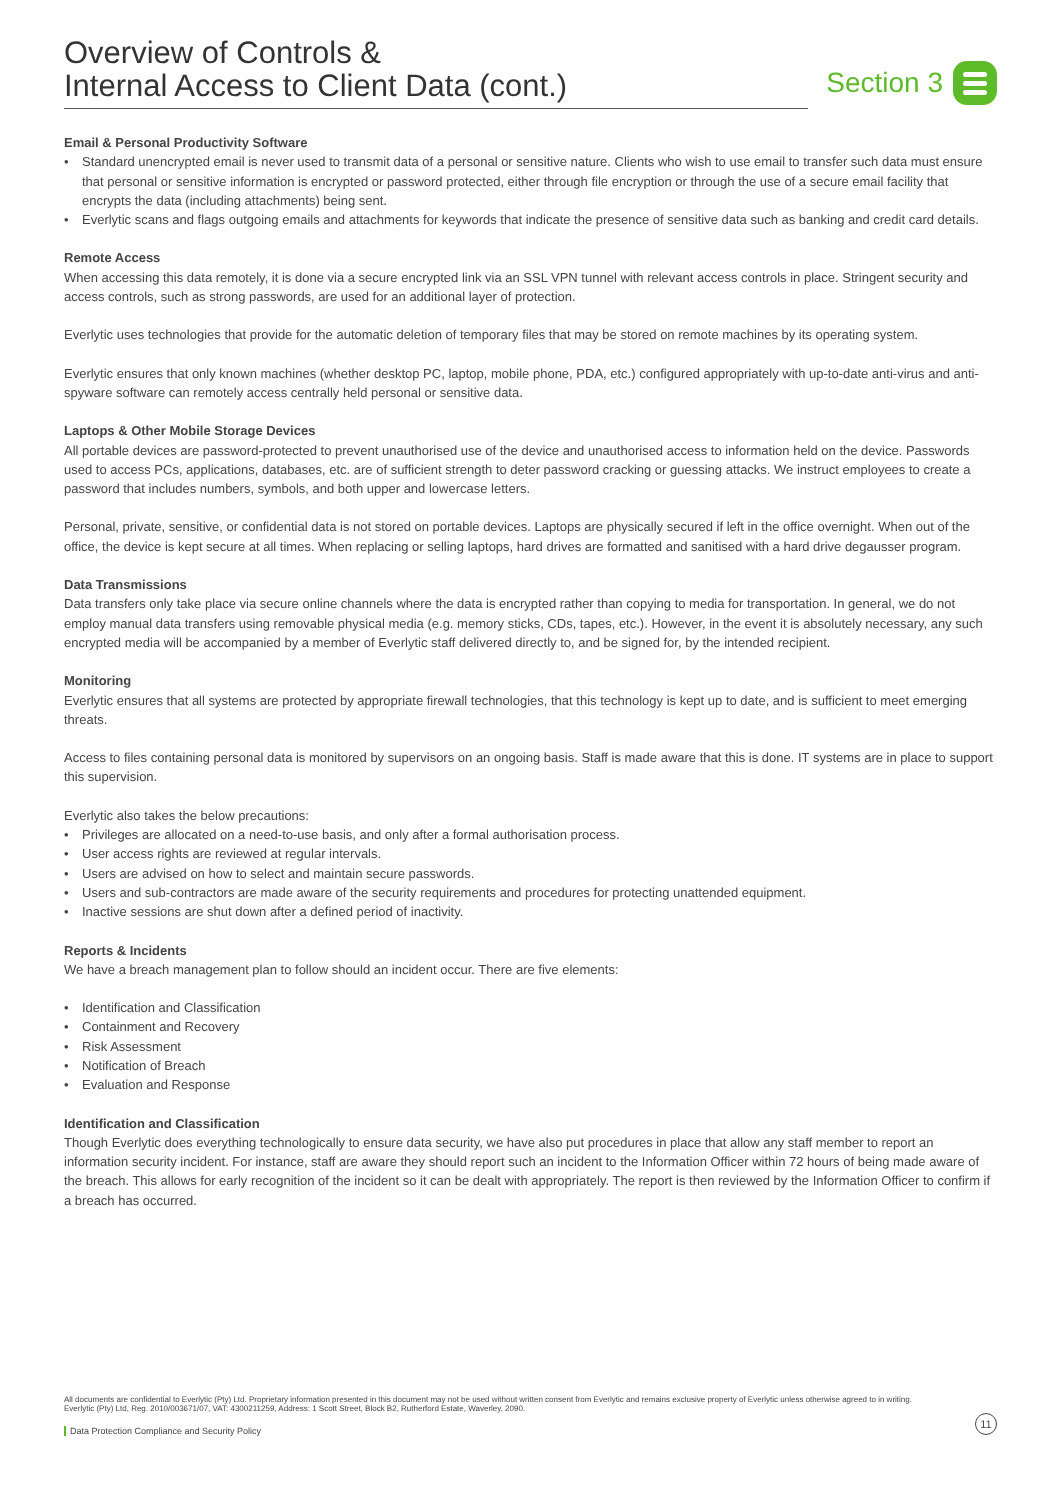Overview of Controls &
Internal Access to Client Data (cont.)
Section 3
Email & Personal Productivity Software
• Standard unencrypted email is never used to transmit data of a personal or sensitive nature. Clients who wish to use email to transfer such data must ensure that personal or sensitive information is encrypted or password protected, either through file encryption or through the use of a secure email facility that encrypts the data (including attachments) being sent.
• Everlytic scans and flags outgoing emails and attachments for keywords that indicate the presence of sensitive data such as banking and credit card details.
Remote Access
When accessing this data remotely, it is done via a secure encrypted link via an SSL VPN tunnel with relevant access controls in place. Stringent security and access controls, such as strong passwords, are used for an additional layer of protection.
Everlytic uses technologies that provide for the automatic deletion of temporary files that may be stored on remote machines by its operating system.
Everlytic ensures that only known machines (whether desktop PC, laptop, mobile phone, PDA, etc.) configured appropriately with up-to-date anti-virus and anti-spyware software can remotely access centrally held personal or sensitive data.
Laptops & Other Mobile Storage Devices
All portable devices are password-protected to prevent unauthorised use of the device and unauthorised access to information held on the device. Passwords used to access PCs, applications, databases, etc. are of sufficient strength to deter password cracking or guessing attacks. We instruct employees to create a password that includes numbers, symbols, and both upper and lowercase letters.
Personal, private, sensitive, or confidential data is not stored on portable devices. Laptops are physically secured if left in the office overnight. When out of the office, the device is kept secure at all times. When replacing or selling laptops, hard drives are formatted and sanitised with a hard drive degausser program.
Data Transmissions
Data transfers only take place via secure online channels where the data is encrypted rather than copying to media for transportation. In general, we do not employ manual data transfers using removable physical media (e.g. memory sticks, CDs, tapes, etc.). However, in the event it is absolutely necessary, any such encrypted media will be accompanied by a member of Everlytic staff delivered directly to, and be signed for, by the intended recipient.
Monitoring
Everlytic ensures that all systems are protected by appropriate firewall technologies, that this technology is kept up to date, and is sufficient to meet emerging threats.
Access to files containing personal data is monitored by supervisors on an ongoing basis. Staff is made aware that this is done. IT systems are in place to support this supervision.
Everlytic also takes the below precautions:
• Privileges are allocated on a need-to-use basis, and only after a formal authorisation process.
• User access rights are reviewed at regular intervals.
• Users are advised on how to select and maintain secure passwords.
• Users and sub-contractors are made aware of the security requirements and procedures for protecting unattended equipment.
• Inactive sessions are shut down after a defined period of inactivity.
Reports & Incidents
We have a breach management plan to follow should an incident occur. There are five elements:
• Identification and Classification
• Containment and Recovery
• Risk Assessment
• Notification of Breach
• Evaluation and Response
Identification and Classification
Though Everlytic does everything technologically to ensure data security, we have also put procedures in place that allow any staff member to report an information security incident. For instance, staff are aware they should report such an incident to the Information Officer within 72 hours of being made aware of the breach. This allows for early recognition of the incident so it can be dealt with appropriately. The report is then reviewed by the Information Officer to confirm if a breach has occurred.
All documents are confidential to Everlytic (Pty) Ltd. Proprietary information presented in this document may not be used without written consent from Everlytic and remains exclusive property of Everlytic unless otherwise agreed to in writing. Everlytic (Pty) Ltd, Reg. 2010/003671/07, VAT: 4300211259, Address: 1 Scott Street, Block B2, Rutherford Estate, Waverley, 2090.
11
Data Protection Compliance and Security Policy